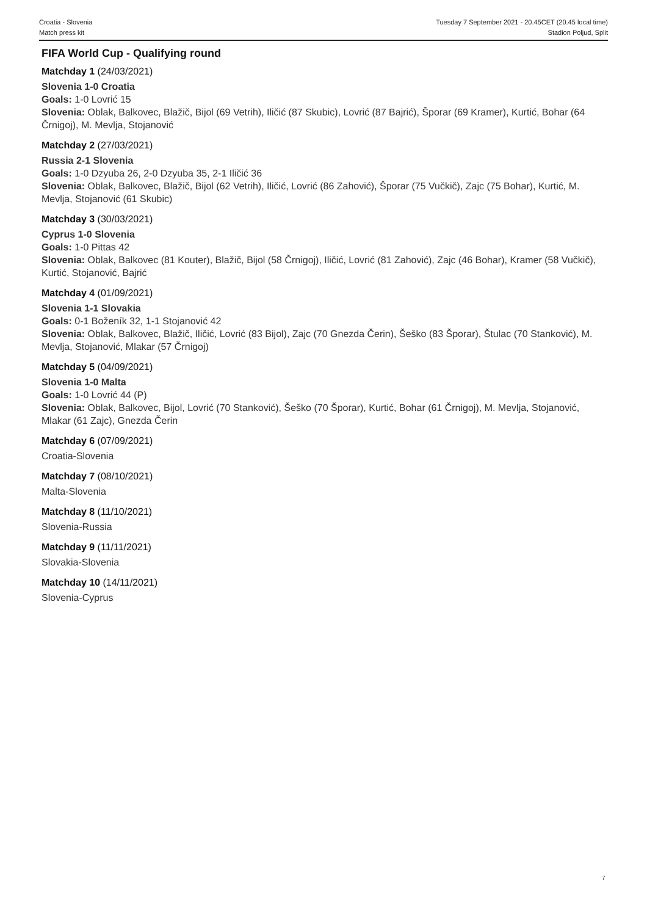Croatia - Slovenia
Match press kit
Tuesday 7 September 2021 - 20.45CET (20.45 local time)
Stadion Poljud, Split
FIFA World Cup - Qualifying round
Matchday 1 (24/03/2021)
Slovenia 1-0 Croatia
Goals: 1-0 Lovrić 15
Slovenia: Oblak, Balkovec, Blažič, Bijol (69 Vetrih), Iličić (87 Skubic), Lovrić (87 Bajrić), Šporar (69 Kramer), Kurtić, Bohar (64 Črnigoj), M. Mevlja, Stojanović
Matchday 2 (27/03/2021)
Russia 2-1 Slovenia
Goals: 1-0 Dzyuba 26, 2-0 Dzyuba 35, 2-1 Iličić 36
Slovenia: Oblak, Balkovec, Blažič, Bijol (62 Vetrih), Iličić, Lovrić (86 Zahović), Šporar (75 Vučkič), Zajc (75 Bohar), Kurtić, M. Mevlja, Stojanović (61 Skubic)
Matchday 3 (30/03/2021)
Cyprus 1-0 Slovenia
Goals: 1-0 Pittas 42
Slovenia: Oblak, Balkovec (81 Kouter), Blažič, Bijol (58 Črnigoj), Iličić, Lovrić (81 Zahović), Zajc (46 Bohar), Kramer (58 Vučkič), Kurtić, Stojanović, Bajrić
Matchday 4 (01/09/2021)
Slovenia 1-1 Slovakia
Goals: 0-1 Boženík 32, 1-1 Stojanović 42
Slovenia: Oblak, Balkovec, Blažič, Iličić, Lovrić (83 Bijol), Zajc (70 Gnezda Čerin), Šeško (83 Šporar), Štulac (70 Stanković), M. Mevlja, Stojanović, Mlakar (57 Črnigoj)
Matchday 5 (04/09/2021)
Slovenia 1-0 Malta
Goals: 1-0 Lovrić 44 (P)
Slovenia: Oblak, Balkovec, Bijol, Lovrić (70 Stanković), Šeško (70 Šporar), Kurtić, Bohar (61 Črnigoj), M. Mevlja, Stojanović, Mlakar (61 Zajc), Gnezda Čerin
Matchday 6 (07/09/2021)
Croatia-Slovenia
Matchday 7 (08/10/2021)
Malta-Slovenia
Matchday 8 (11/10/2021)
Slovenia-Russia
Matchday 9 (11/11/2021)
Slovakia-Slovenia
Matchday 10 (14/11/2021)
Slovenia-Cyprus
7